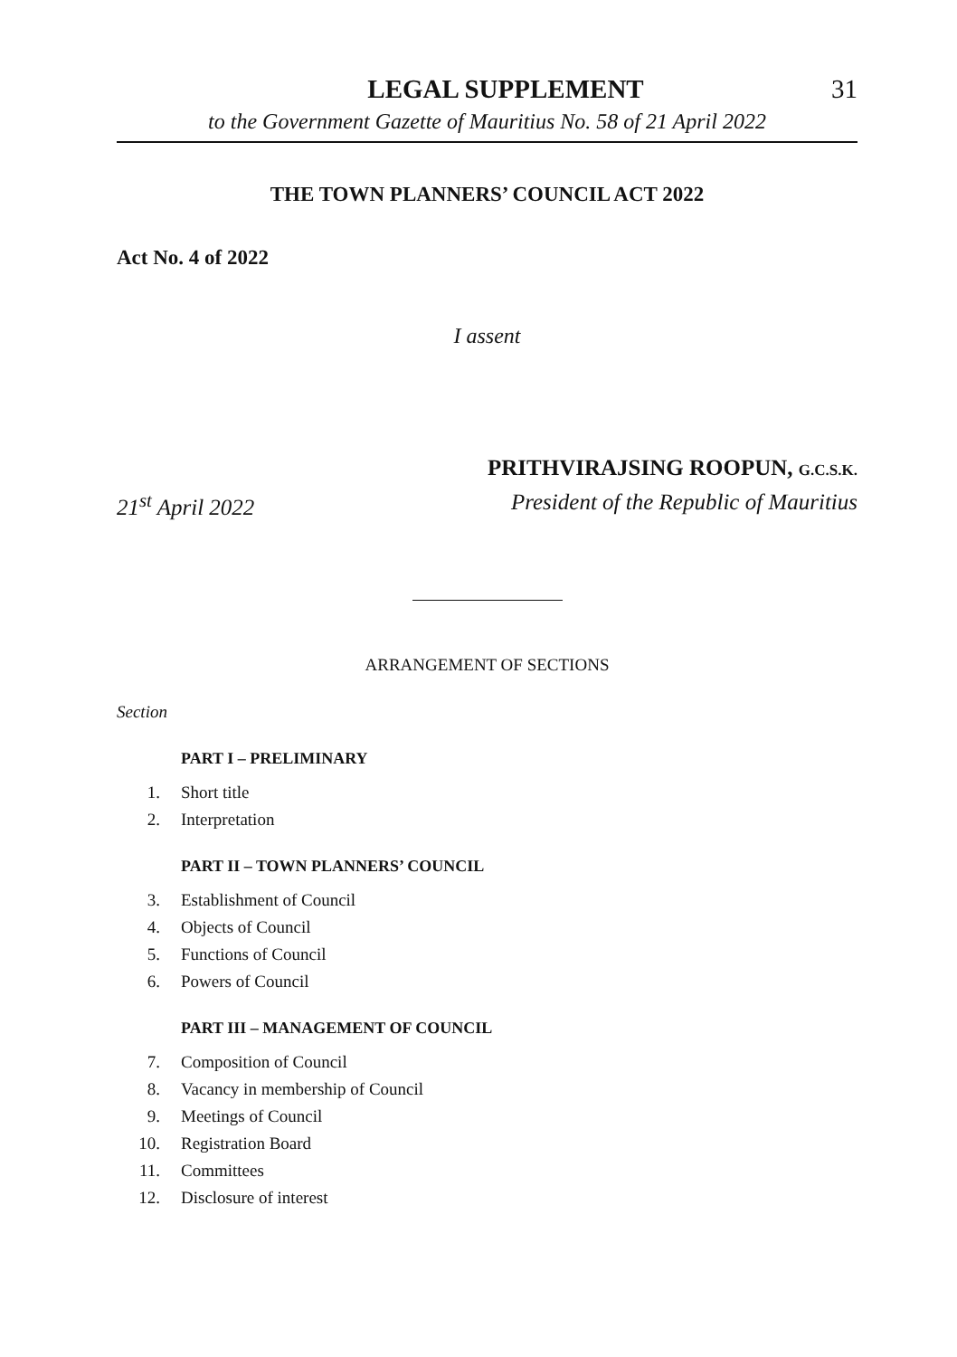LEGAL SUPPLEMENT 31
to the Government Gazette of Mauritius No. 58 of 21 April 2022
THE TOWN PLANNERS’ COUNCIL ACT 2022
Act No. 4 of 2022
I assent
PRITHVIRAJSING ROOPUN, G.C.S.K.
21<sup>st</sup> April 2022 President of the Republic of Mauritius
ARRANGEMENT OF SECTIONS
Section
PART I – PRELIMINARY
1. Short title
2. Interpretation
PART II – TOWN PLANNERS’ COUNCIL
3. Establishment of Council
4. Objects of Council
5. Functions of Council
6. Powers of Council
PART III – MANAGEMENT OF COUNCIL
7. Composition of Council
8. Vacancy in membership of Council
9. Meetings of Council
10. Registration Board
11. Committees
12. Disclosure of interest